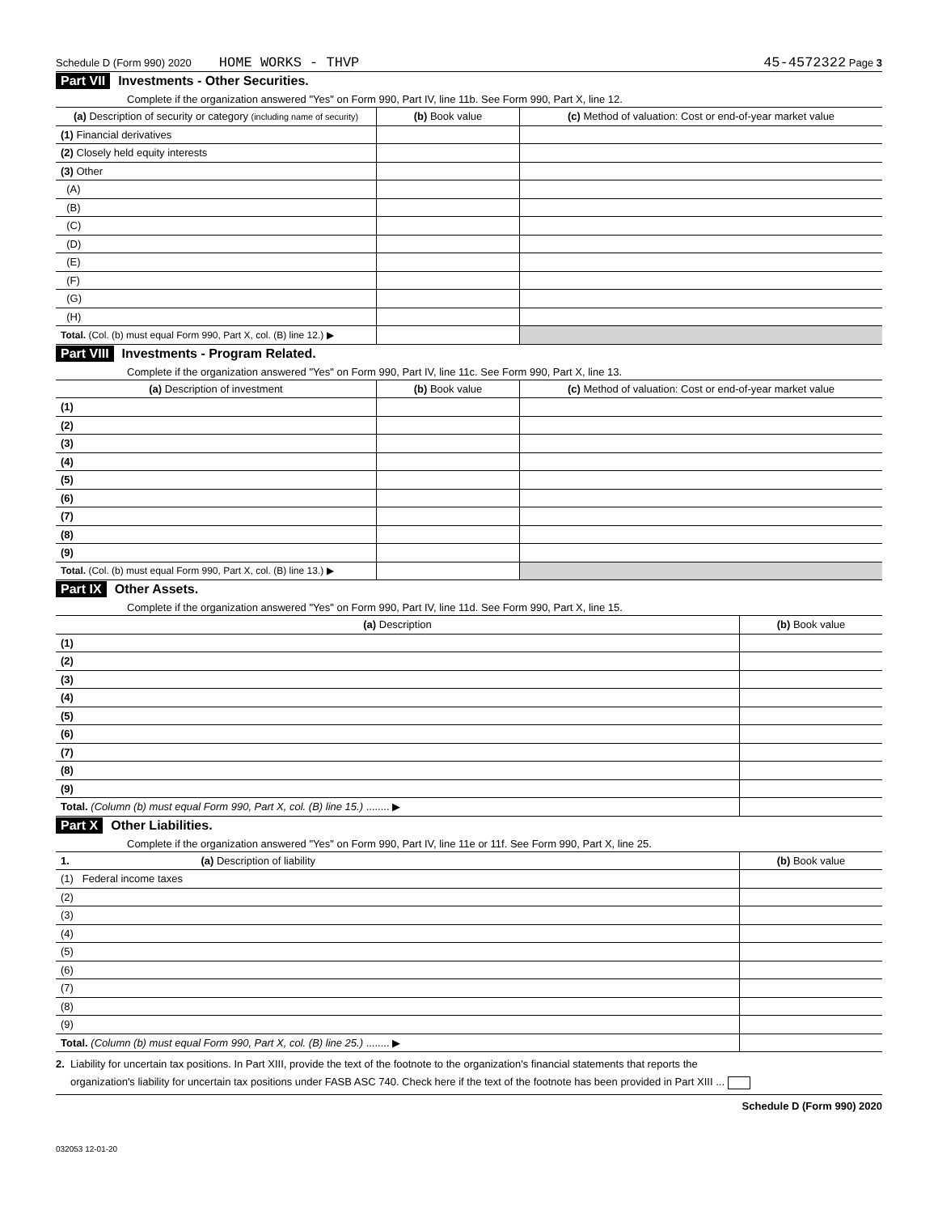Schedule D (Form 990) 2020 HOME WORKS - THVP 45-4572322 Page 3
Part VII Investments - Other Securities.
Complete if the organization answered "Yes" on Form 990, Part IV, line 11b. See Form 990, Part X, line 12.
| (a) Description of security or category (including name of security) | (b) Book value | (c) Method of valuation: Cost or end-of-year market value |
| --- | --- | --- |
| (1) Financial derivatives | | |
| (2) Closely held equity interests | | |
| (3) Other | | |
| (A) | | |
| (B) | | |
| (C) | | |
| (D) | | |
| (E) | | |
| (F) | | |
| (G) | | |
| (H) | | |
| Total. (Col. (b) must equal Form 990, Part X, col. (B) line 12.) ▶ | | |
Part VIII Investments - Program Related.
Complete if the organization answered "Yes" on Form 990, Part IV, line 11c. See Form 990, Part X, line 13.
| (a) Description of investment | (b) Book value | (c) Method of valuation: Cost or end-of-year market value |
| --- | --- | --- |
| (1) | | |
| (2) | | |
| (3) | | |
| (4) | | |
| (5) | | |
| (6) | | |
| (7) | | |
| (8) | | |
| (9) | | |
| Total. (Col. (b) must equal Form 990, Part X, col. (B) line 13.) ▶ | | |
Part IX Other Assets.
Complete if the organization answered "Yes" on Form 990, Part IV, line 11d. See Form 990, Part X, line 15.
| (a) Description | (b) Book value |
| --- | --- |
| (1) | |
| (2) | |
| (3) | |
| (4) | |
| (5) | |
| (6) | |
| (7) | |
| (8) | |
| (9) | |
| Total. (Column (b) must equal Form 990, Part X, col. (B) line 15.) ........ ▶ | |
Part X Other Liabilities.
Complete if the organization answered "Yes" on Form 990, Part IV, line 11e or 11f. See Form 990, Part X, line 25.
| 1. (a) Description of liability | (b) Book value |
| --- | --- |
| (1) Federal income taxes | |
| (2) | |
| (3) | |
| (4) | |
| (5) | |
| (6) | |
| (7) | |
| (8) | |
| (9) | |
| Total. (Column (b) must equal Form 990, Part X, col. (B) line 25.) ........ ▶ | |
2. Liability for uncertain tax positions. In Part XIII, provide the text of the footnote to the organization's financial statements that reports the
organization's liability for uncertain tax positions under FASB ASC 740. Check here if the text of the footnote has been provided in Part XIII ...
Schedule D (Form 990) 2020
032053 12-01-20